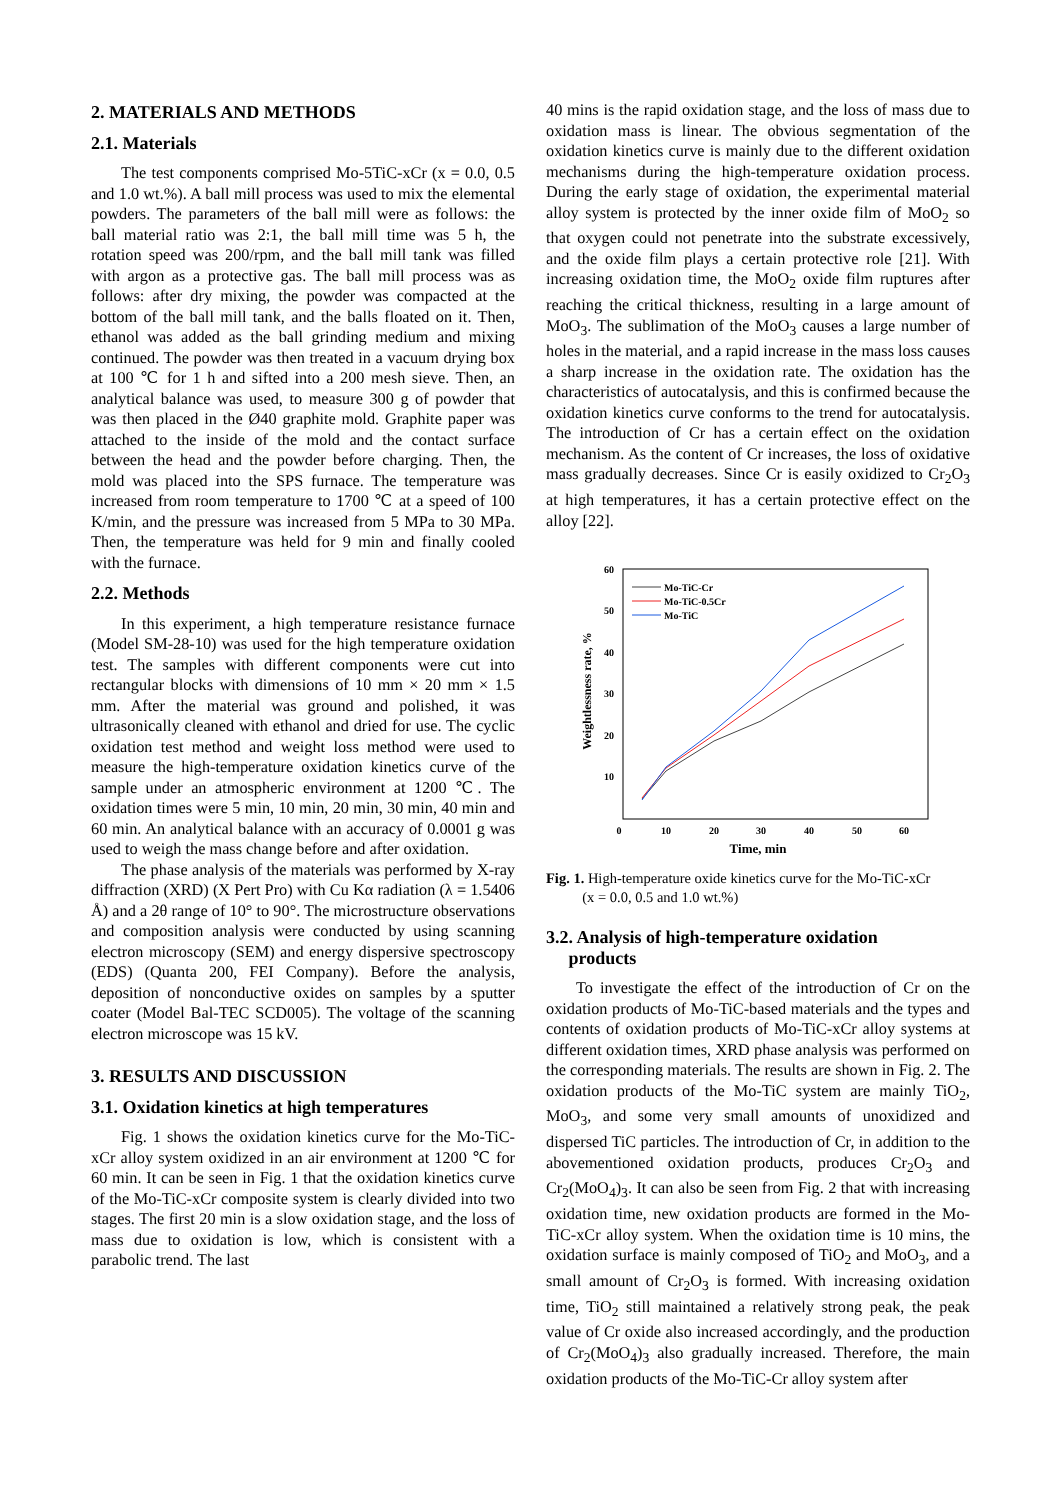2. MATERIALS AND METHODS
2.1. Materials
The test components comprised Mo-5TiC-xCr (x = 0.0, 0.5 and 1.0 wt.%). A ball mill process was used to mix the elemental powders. The parameters of the ball mill were as follows: the ball material ratio was 2:1, the ball mill time was 5 h, the rotation speed was 200/rpm, and the ball mill tank was filled with argon as a protective gas. The ball mill process was as follows: after dry mixing, the powder was compacted at the bottom of the ball mill tank, and the balls floated on it. Then, ethanol was added as the ball grinding medium and mixing continued. The powder was then treated in a vacuum drying box at 100 ℃ for 1 h and sifted into a 200 mesh sieve. Then, an analytical balance was used, to measure 300 g of powder that was then placed in the Ø40 graphite mold. Graphite paper was attached to the inside of the mold and the contact surface between the head and the powder before charging. Then, the mold was placed into the SPS furnace. The temperature was increased from room temperature to 1700 ℃ at a speed of 100 K/min, and the pressure was increased from 5 MPa to 30 MPa. Then, the temperature was held for 9 min and finally cooled with the furnace.
2.2. Methods
In this experiment, a high temperature resistance furnace (Model SM-28-10) was used for the high temperature oxidation test. The samples with different components were cut into rectangular blocks with dimensions of 10 mm × 20 mm × 1.5 mm. After the material was ground and polished, it was ultrasonically cleaned with ethanol and dried for use. The cyclic oxidation test method and weight loss method were used to measure the high-temperature oxidation kinetics curve of the sample under an atmospheric environment at 1200 ℃. The oxidation times were 5 min, 10 min, 20 min, 30 min, 40 min and 60 min. An analytical balance with an accuracy of 0.0001 g was used to weigh the mass change before and after oxidation.
The phase analysis of the materials was performed by X-ray diffraction (XRD) (X Pert Pro) with Cu Kα radiation (λ = 1.5406 Å) and a 2θ range of 10° to 90°. The microstructure observations and composition analysis were conducted by using scanning electron microscopy (SEM) and energy dispersive spectroscopy (EDS) (Quanta 200, FEI Company). Before the analysis, deposition of nonconductive oxides on samples by a sputter coater (Model Bal-TEC SCD005). The voltage of the scanning electron microscope was 15 kV.
3. RESULTS AND DISCUSSION
3.1. Oxidation kinetics at high temperatures
Fig. 1 shows the oxidation kinetics curve for the Mo-TiC-xCr alloy system oxidized in an air environment at 1200 ℃ for 60 min. It can be seen in Fig. 1 that the oxidation kinetics curve of the Mo-TiC-xCr composite system is clearly divided into two stages. The first 20 min is a slow oxidation stage, and the loss of mass due to oxidation is low, which is consistent with a parabolic trend. The last
40 mins is the rapid oxidation stage, and the loss of mass due to oxidation mass is linear. The obvious segmentation of the oxidation kinetics curve is mainly due to the different oxidation mechanisms during the high-temperature oxidation process. During the early stage of oxidation, the experimental material alloy system is protected by the inner oxide film of MoO<sub>2</sub> so that oxygen could not penetrate into the substrate excessively, and the oxide film plays a certain protective role [21]. With increasing oxidation time, the MoO<sub>2</sub> oxide film ruptures after reaching the critical thickness, resulting in a large amount of MoO<sub>3</sub>. The sublimation of the MoO<sub>3</sub> causes a large number of holes in the material, and a rapid increase in the mass loss causes a sharp increase in the oxidation rate. The oxidation has the characteristics of autocatalysis, and this is confirmed because the oxidation kinetics curve conforms to the trend for autocatalysis. The introduction of Cr has a certain effect on the oxidation mechanism. As the content of Cr increases, the loss of oxidative mass gradually decreases. Since Cr is easily oxidized to Cr<sub>2</sub>O<sub>3</sub> at high temperatures, it has a certain protective effect on the alloy [22].
60
50
40
30
20
10
0
10
20
30
40
50
60
Time, min
Weightlessness rate, %
Mo-TiC-Cr
Mo-TiC-0.5Cr
Mo-TiC
Fig. 1. High-temperature oxide kinetics curve for the Mo-TiC-xCr
(x = 0.0, 0.5 and 1.0 wt.%)
3.2. Analysis of high-temperature oxidation
products
To investigate the effect of the introduction of Cr on the oxidation products of Mo-TiC-based materials and the types and contents of oxidation products of Mo-TiC-xCr alloy systems at different oxidation times, XRD phase analysis was performed on the corresponding materials. The results are shown in Fig. 2. The oxidation products of the Mo-TiC system are mainly TiO<sub>2</sub>, MoO<sub>3</sub>, and some very small amounts of unoxidized and dispersed TiC particles. The introduction of Cr, in addition to the abovementioned oxidation products, produces Cr<sub>2</sub>O<sub>3</sub> and Cr<sub>2</sub>(MoO<sub>4</sub>)<sub>3</sub>. It can also be seen from Fig. 2 that with increasing oxidation time, new oxidation products are formed in the Mo-TiC-xCr alloy system. When the oxidation time is 10 mins, the oxidation surface is mainly composed of TiO<sub>2</sub> and MoO<sub>3</sub>, and a small amount of Cr<sub>2</sub>O<sub>3</sub> is formed. With increasing oxidation time, TiO<sub>2</sub> still maintained a relatively strong peak, the peak value of Cr oxide also increased accordingly, and the production of Cr<sub>2</sub>(MoO<sub>4</sub>)<sub>3</sub> also gradually increased. Therefore, the main oxidation products of the Mo-TiC-Cr alloy system after